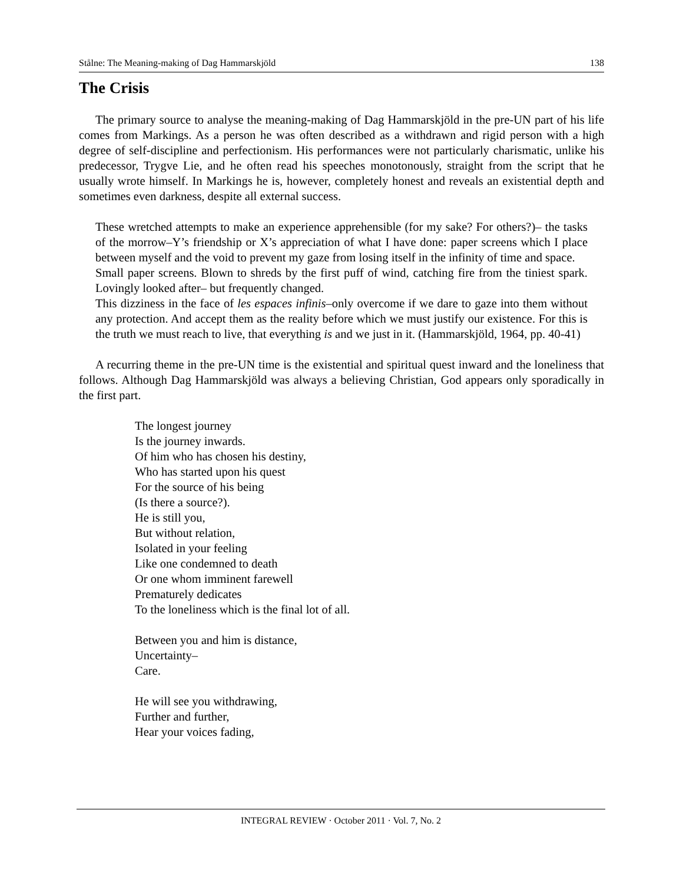Stålne: The Meaning-making of Dag Hammarskjöld 138
The Crisis
The primary source to analyse the meaning-making of Dag Hammarskjöld in the pre-UN part of his life comes from Markings. As a person he was often described as a withdrawn and rigid person with a high degree of self-discipline and perfectionism. His performances were not particularly charismatic, unlike his predecessor, Trygve Lie, and he often read his speeches monotonously, straight from the script that he usually wrote himself. In Markings he is, however, completely honest and reveals an existential depth and sometimes even darkness, despite all external success.
These wretched attempts to make an experience apprehensible (for my sake? For others?)– the tasks of the morrow–Y’s friendship or X’s appreciation of what I have done: paper screens which I place between myself and the void to prevent my gaze from losing itself in the infinity of time and space.
Small paper screens. Blown to shreds by the first puff of wind, catching fire from the tiniest spark. Lovingly looked after– but frequently changed.
This dizziness in the face of les espaces infinis–only overcome if we dare to gaze into them without any protection. And accept them as the reality before which we must justify our existence. For this is the truth we must reach to live, that everything is and we just in it. (Hammarskjöld, 1964, pp. 40-41)
A recurring theme in the pre-UN time is the existential and spiritual quest inward and the loneliness that follows. Although Dag Hammarskjöld was always a believing Christian, God appears only sporadically in the first part.
The longest journey
Is the journey inwards.
Of him who has chosen his destiny,
Who has started upon his quest
For the source of his being
(Is there a source?).
He is still you,
But without relation,
Isolated in your feeling
Like one condemned to death
Or one whom imminent farewell
Prematurely dedicates
To the loneliness which is the final lot of all.
Between you and him is distance,
Uncertainty–
Care.
He will see you withdrawing,
Further and further,
Hear your voices fading,
INTEGRAL REVIEW · October 2011 · Vol. 7, No. 2